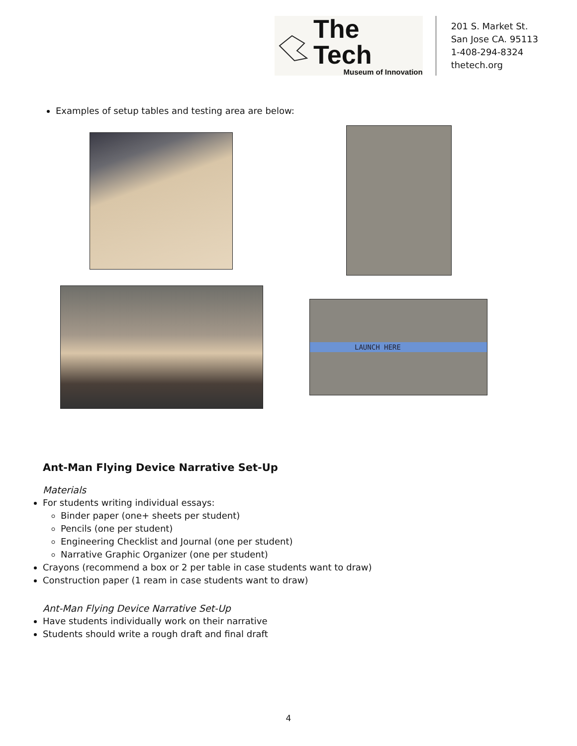The Tech
Museum of Innovation
201 S. Market St.
San Jose CA. 95113
1-408-294-8324
thetech.org
Examples of setup tables and testing area are below:
LAUNCH HERE
Ant-Man Flying Device Narrative Set-Up
Materials
For students writing individual essays:
Binder paper (one+ sheets per student)
Pencils (one per student)
Engineering Checklist and Journal (one per student)
Narrative Graphic Organizer (one per student)
Crayons (recommend a box or 2 per table in case students want to draw)
Construction paper (1 ream in case students want to draw)
Ant-Man Flying Device Narrative Set-Up
Have students individually work on their narrative
Students should write a rough draft and final draft
4